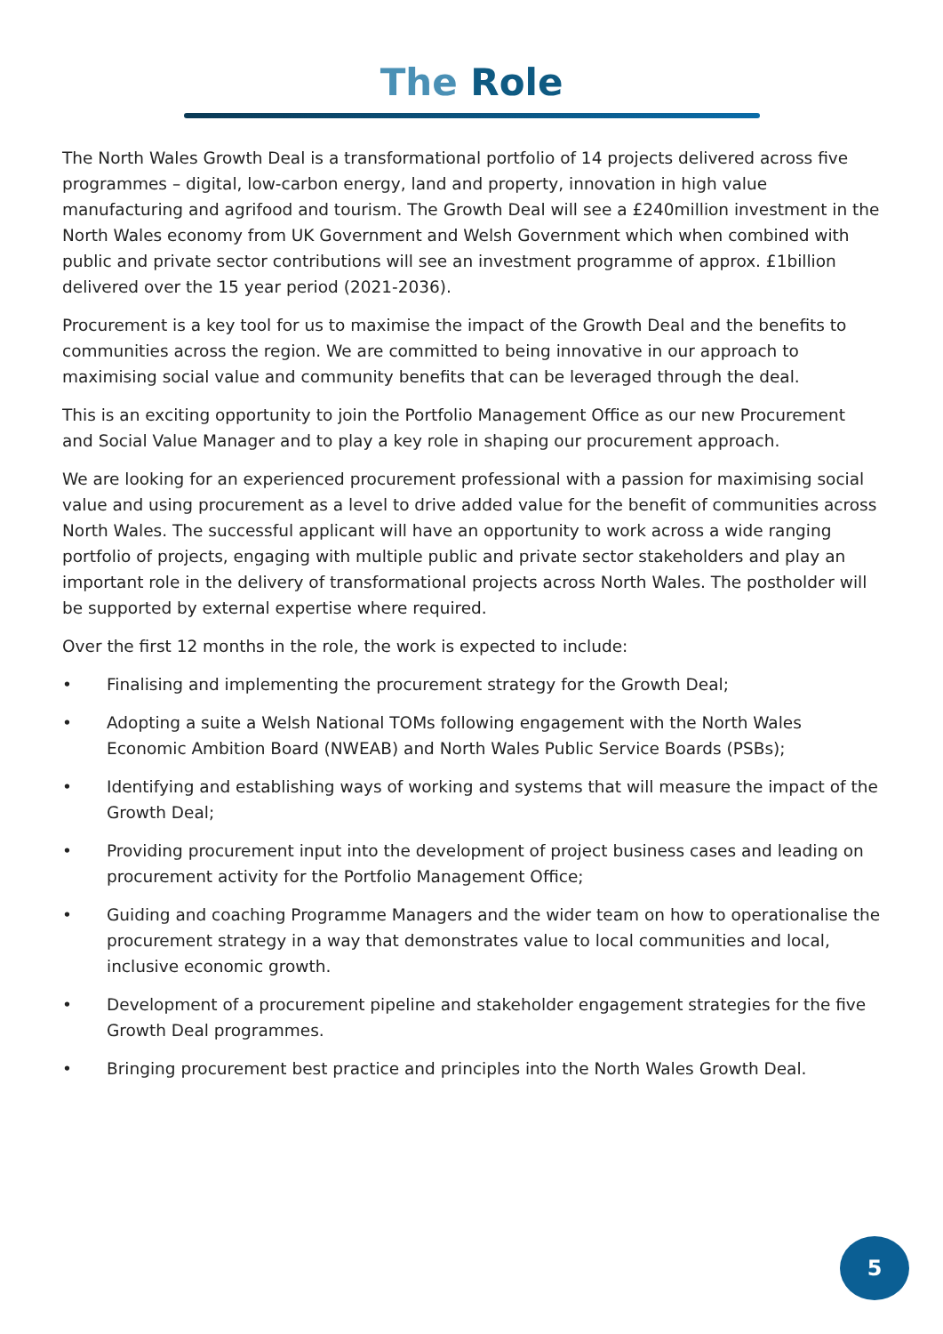The Role
The North Wales Growth Deal is a transformational portfolio of 14 projects delivered across five programmes – digital, low-carbon energy, land and property, innovation in high value manufacturing and agrifood and tourism. The Growth Deal will see a £240million investment in the North Wales economy from UK Government and Welsh Government which when combined with public and private sector contributions will see an investment programme of approx. £1billion delivered over the 15 year period (2021-2036).
Procurement is a key tool for us to maximise the impact of the Growth Deal and the benefits to communities across the region. We are committed to being innovative in our approach to maximising social value and community benefits that can be leveraged through the deal.
This is an exciting opportunity to join the Portfolio Management Office as our new Procurement and Social Value Manager and to play a key role in shaping our procurement approach.
We are looking for an experienced procurement professional with a passion for maximising social value and using procurement as a level to drive added value for the benefit of communities across North Wales. The successful applicant will have an opportunity to work across a wide ranging portfolio of projects, engaging with multiple public and private sector stakeholders and play an important role in the delivery of transformational projects across North Wales. The postholder will be supported by external expertise where required.
Over the first 12 months in the role, the work is expected to include:
• Finalising and implementing the procurement strategy for the Growth Deal;
• Adopting a suite a Welsh National TOMs following engagement with the North Wales Economic Ambition Board (NWEAB) and North Wales Public Service Boards (PSBs);
• Identifying and establishing ways of working and systems that will measure the impact of the Growth Deal;
• Providing procurement input into the development of project business cases and leading on procurement activity for the Portfolio Management Office;
• Guiding and coaching Programme Managers and the wider team on how to operationalise the procurement strategy in a way that demonstrates value to local communities and local, inclusive economic growth.
• Development of a procurement pipeline and stakeholder engagement strategies for the five Growth Deal programmes.
• Bringing procurement best practice and principles into the North Wales Growth Deal.
5